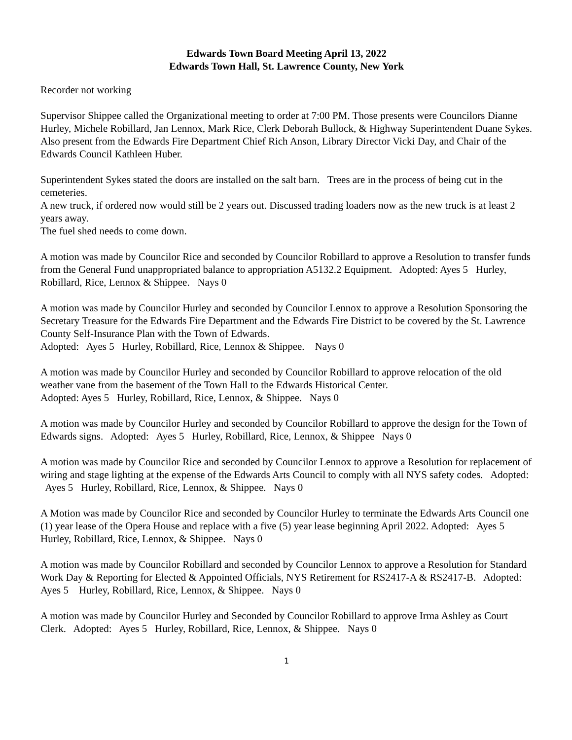Edwards Town Board Meeting April 13, 2022
Edwards Town Hall, St. Lawrence County, New York
Recorder not working
Supervisor Shippee called the Organizational meeting to order at 7:00 PM. Those presents were Councilors Dianne Hurley, Michele Robillard, Jan Lennox, Mark Rice, Clerk Deborah Bullock, & Highway Superintendent Duane Sykes. Also present from the Edwards Fire Department Chief Rich Anson, Library Director Vicki Day, and Chair of the Edwards Council Kathleen Huber.
Superintendent Sykes stated the doors are installed on the salt barn. Trees are in the process of being cut in the cemeteries.
A new truck, if ordered now would still be 2 years out. Discussed trading loaders now as the new truck is at least 2 years away.
The fuel shed needs to come down.
A motion was made by Councilor Rice and seconded by Councilor Robillard to approve a Resolution to transfer funds from the General Fund unappropriated balance to appropriation A5132.2 Equipment. Adopted: Ayes 5 Hurley, Robillard, Rice, Lennox & Shippee. Nays 0
A motion was made by Councilor Hurley and seconded by Councilor Lennox to approve a Resolution Sponsoring the Secretary Treasure for the Edwards Fire Department and the Edwards Fire District to be covered by the St. Lawrence County Self-Insurance Plan with the Town of Edwards.
Adopted: Ayes 5 Hurley, Robillard, Rice, Lennox & Shippee. Nays 0
A motion was made by Councilor Hurley and seconded by Councilor Robillard to approve relocation of the old weather vane from the basement of the Town Hall to the Edwards Historical Center.
Adopted: Ayes 5 Hurley, Robillard, Rice, Lennox, & Shippee. Nays 0
A motion was made by Councilor Hurley and seconded by Councilor Robillard to approve the design for the Town of Edwards signs. Adopted: Ayes 5 Hurley, Robillard, Rice, Lennox, & Shippee Nays 0
A motion was made by Councilor Rice and seconded by Councilor Lennox to approve a Resolution for replacement of wiring and stage lighting at the expense of the Edwards Arts Council to comply with all NYS safety codes. Adopted: Ayes 5 Hurley, Robillard, Rice, Lennox, & Shippee. Nays 0
A Motion was made by Councilor Rice and seconded by Councilor Hurley to terminate the Edwards Arts Council one (1) year lease of the Opera House and replace with a five (5) year lease beginning April 2022. Adopted: Ayes 5 Hurley, Robillard, Rice, Lennox, & Shippee. Nays 0
A motion was made by Councilor Robillard and seconded by Councilor Lennox to approve a Resolution for Standard Work Day & Reporting for Elected & Appointed Officials, NYS Retirement for RS2417-A & RS2417-B. Adopted: Ayes 5 Hurley, Robillard, Rice, Lennox, & Shippee. Nays 0
A motion was made by Councilor Hurley and Seconded by Councilor Robillard to approve Irma Ashley as Court Clerk. Adopted: Ayes 5 Hurley, Robillard, Rice, Lennox, & Shippee. Nays 0
1